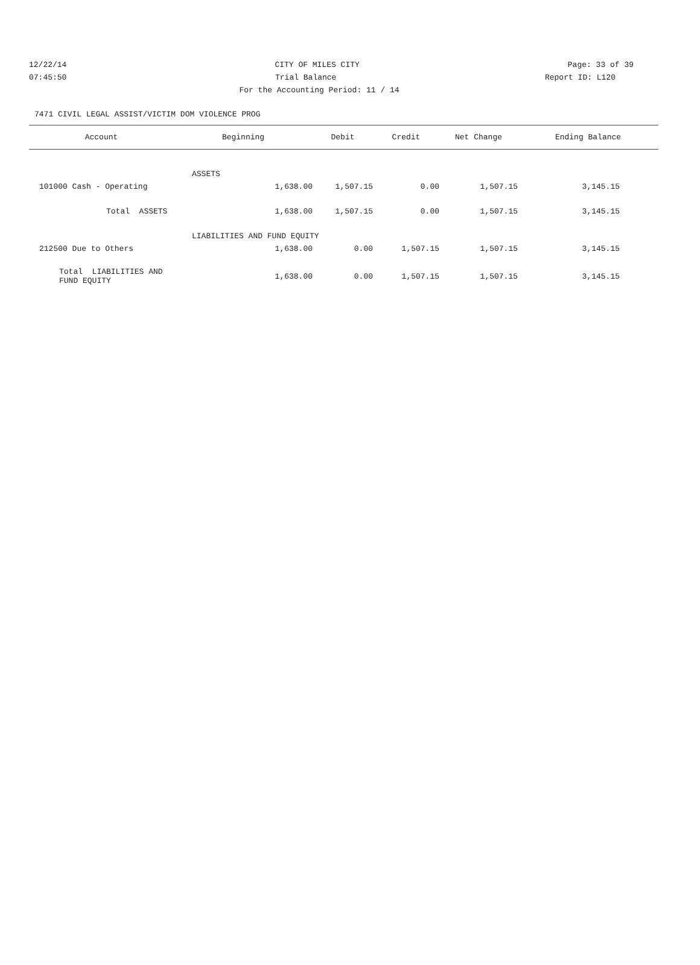12/22/14 CITY OF MILES CITY Page: 33 of 39
07:45:50 Trial Balance Report ID: L120
For the Accounting Period: 11 / 14
7471 CIVIL LEGAL ASSIST/VICTIM DOM VIOLENCE PROG
| Account | Beginning | Debit | Credit | Net Change | Ending Balance |
| --- | --- | --- | --- | --- | --- |
| | ASSETS | | | | |
| 101000 Cash - Operating | 1,638.00 | 1,507.15 | 0.00 | 1,507.15 | 3,145.15 |
| Total ASSETS | 1,638.00 | 1,507.15 | 0.00 | 1,507.15 | 3,145.15 |
| | LIABILITIES AND FUND EQUITY | | | | |
| 212500 Due to Others | 1,638.00 | 0.00 | 1,507.15 | 1,507.15 | 3,145.15 |
| Total LIABILITIES AND FUND EQUITY | 1,638.00 | 0.00 | 1,507.15 | 1,507.15 | 3,145.15 |